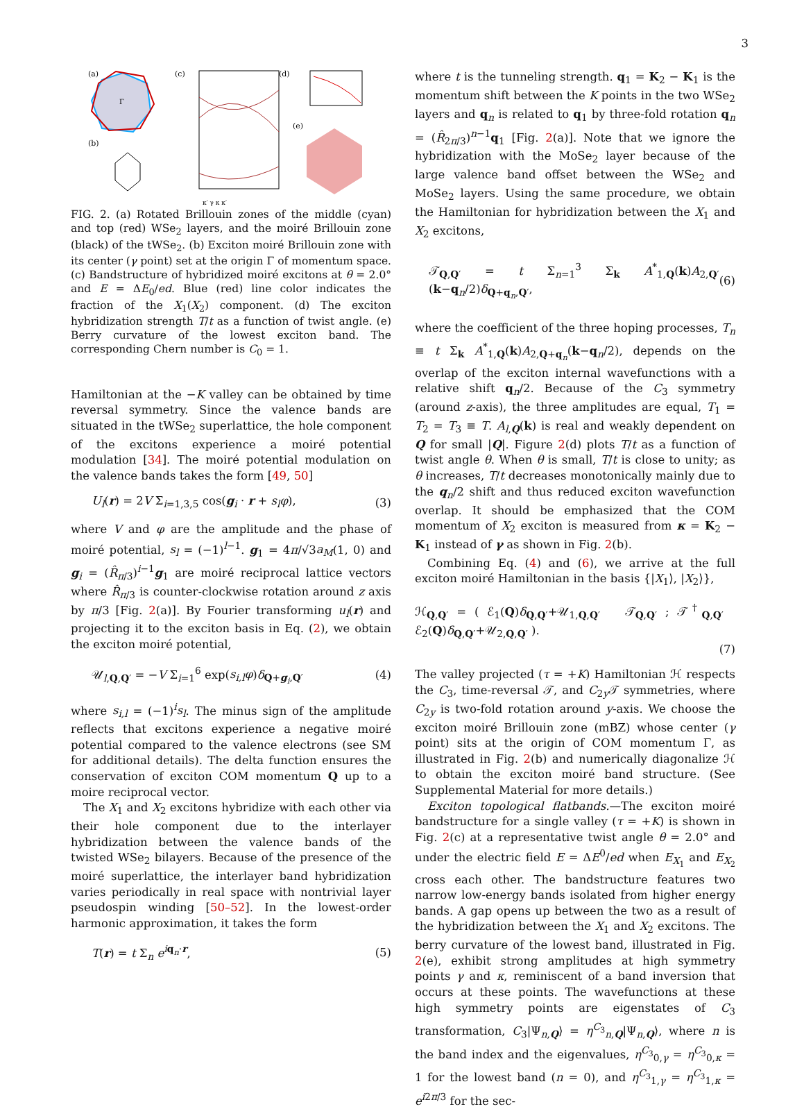3
(a)
Γ
(b)
(c)
(d)
(e)
κ′ γ κ κ′
FIG. 2. (a) Rotated Brillouin zones of the middle (cyan) and top (red) WSe<sub>2</sub> layers, and the moiré Brillouin zone (black) of the tWSe<sub>2</sub>. (b) Exciton moiré Brillouin zone with its center (γ point) set at the origin Γ of momentum space. (c) Bandstructure of hybridized moiré excitons at θ = 2.0° and E = ΔE<sub>0</sub>/ed. Blue (red) line color indicates the fraction of the X<sub>1</sub>(X<sub>2</sub>) component. (d) The exciton hybridization strength T/t as a function of twist angle. (e) Berry curvature of the lowest exciton band. The corresponding Chern number is C<sub>0</sub> = 1.
Hamiltonian at the −K valley can be obtained by time reversal symmetry. Since the valence bands are situated in the tWSe<sub>2</sub> superlattice, the hole component of the excitons experience a moiré potential modulation [34]. The moiré potential modulation on the valence bands takes the form [49, 50]
U<sub>l</sub>(r) = 2V Σ<sub>i=1,3,5</sub> cos(g<sub>i</sub> · r + s<sub>l</sub>φ), (3)
where V and φ are the amplitude and the phase of moiré potential, s<sub>l</sub> = (−1)<sup>l−1</sup>. g<sub>1</sub> = 4π/√3a<sub>M</sub>(1, 0) and g<sub>i</sub> = (R̂<sub>π/3</sub>)<sup>i−1</sup>g<sub>1</sub> are moiré reciprocal lattice vectors where R̂<sub>π/3</sub> is counter-clockwise rotation around z axis by π/3 [Fig. 2(a)]. By Fourier transforming u<sub>l</sub>(r) and projecting it to the exciton basis in Eq. (2), we obtain the exciton moiré potential,
𝒰<sub>l,Q,Q′</sub> = −V Σ<sub>i=1</sub><sup>6</sup> exp(s<sub>i,l</sub>φ)δ<sub>Q+g<sub>i</sub>,Q′</sub> (4)
where s<sub>i,l</sub> = (−1)<sup>i</sup>s<sub>l</sub>. The minus sign of the amplitude reflects that excitons experience a negative moiré potential compared to the valence electrons (see SM for additional details). The delta function ensures the conservation of exciton COM momentum Q up to a moire reciprocal vector.
The X<sub>1</sub> and X<sub>2</sub> excitons hybridize with each other via their hole component due to the interlayer hybridization between the valence bands of the twisted WSe<sub>2</sub> bilayers. Because of the presence of the moiré superlattice, the interlayer band hybridization varies periodically in real space with nontrivial layer pseudospin winding [50–52]. In the lowest-order harmonic approximation, it takes the form
T(r) = t Σ<sub>n</sub> e<sup>iq<sub>n</sub>·r</sup>, (5)
where t is the tunneling strength. q<sub>1</sub> = K<sub>2</sub> − K<sub>1</sub> is the momentum shift between the K points in the two WSe<sub>2</sub> layers and q<sub>n</sub> is related to q<sub>1</sub> by three-fold rotation q<sub>n</sub> = (R̂<sub>2π/3</sub>)<sup>n−1</sup>q<sub>1</sub> [Fig. 2(a)]. Note that we ignore the hybridization with the MoSe<sub>2</sub> layer because of the large valence band offset between the WSe<sub>2</sub> and MoSe<sub>2</sub> layers. Using the same procedure, we obtain the Hamiltonian for hybridization between the X<sub>1</sub> and X<sub>2</sub> excitons,
𝒯<sub>Q,Q′</sub> = t Σ<sub>n=1</sub><sup>3</sup> Σ<sub>k</sub> A<sup>*</sup><sub>1,Q</sub>(k)A<sub>2,Q′</sub>(k−q<sub>n</sub>/2)δ<sub>Q+q<sub>n</sub>,Q′</sub>, (6)
where the coefficient of the three hoping processes, T<sub>n</sub> ≡ t Σ<sub>k</sub> A<sup>*</sup><sub>1,Q</sub>(k)A<sub>2,Q+q<sub>n</sub></sub>(k−q<sub>n</sub>/2), depends on the overlap of the exciton internal wavefunctions with a relative shift q<sub>n</sub>/2. Because of the C<sub>3</sub> symmetry (around z-axis), the three amplitudes are equal, T<sub>1</sub> = T<sub>2</sub> = T<sub>3</sub> ≡ T. A<sub>l,Q</sub>(k) is real and weakly dependent on Q for small |Q|. Figure 2(d) plots T/t as a function of twist angle θ. When θ is small, T/t is close to unity; as θ increases, T/t decreases monotonically mainly due to the q<sub>n</sub>/2 shift and thus reduced exciton wavefunction overlap. It should be emphasized that the COM momentum of X<sub>2</sub> exciton is measured from κ = K<sub>2</sub> − K<sub>1</sub> instead of γ as shown in Fig. 2(b).
Combining Eq. (4) and (6), we arrive at the full exciton moiré Hamiltonian in the basis {|X<sub>1</sub>⟩, |X<sub>2</sub>⟩},
ℋ<sub>Q,Q′</sub> = ( ℰ<sub>1</sub>(Q)δ<sub>Q,Q′</sub>+𝒰<sub>1,Q,Q′</sub> 𝒯<sub>Q,Q′</sub> ; 𝒯<sup>†</sup><sub>Q,Q′</sub> ℰ<sub>2</sub>(Q)δ<sub>Q,Q′</sub>+𝒰<sub>2,Q,Q′</sub> ).
(7)
The valley projected (τ = +K) Hamiltonian ℋ respects the C<sub>3</sub>, time-reversal 𝒯, and C<sub>2y</sub>𝒯 symmetries, where C<sub>2y</sub> is two-fold rotation around y-axis. We choose the exciton moiré Brillouin zone (mBZ) whose center (γ point) sits at the origin of COM momentum Γ, as illustrated in Fig. 2(b) and numerically diagonalize ℋ to obtain the exciton moiré band structure. (See Supplemental Material for more details.)
Exciton topological flatbands.—The exciton moiré bandstructure for a single valley (τ = +K) is shown in Fig. 2(c) at a representative twist angle θ = 2.0° and under the electric field E = ΔE<sup>0</sup>/ed when E<sub>X<sub>1</sub></sub> and E<sub>X<sub>2</sub></sub> cross each other. The bandstructure features two narrow low-energy bands isolated from higher energy bands. A gap opens up between the two as a result of the hybridization between the X<sub>1</sub> and X<sub>2</sub> excitons. The berry curvature of the lowest band, illustrated in Fig. 2(e), exhibit strong amplitudes at high symmetry points γ and κ, reminiscent of a band inversion that occurs at these points. The wavefunctions at these high symmetry points are eigenstates of C<sub>3</sub> transformation, C<sub>3</sub>|Ψ<sub>n,Q</sub>⟩ = η<sup>C<sub>3</sub></sup><sub>n,Q</sub>|Ψ<sub>n,Q</sub>⟩, where n is the band index and the eigenvalues, η<sup>C<sub>3</sub></sup><sub>0,γ</sub> = η<sup>C<sub>3</sub></sup><sub>0,κ</sub> = 1 for the lowest band (n = 0), and η<sup>C<sub>3</sub></sup><sub>1,γ</sub> = η<sup>C<sub>3</sub></sup><sub>1,κ</sub> = e<sup>i2π/3</sup> for the sec-